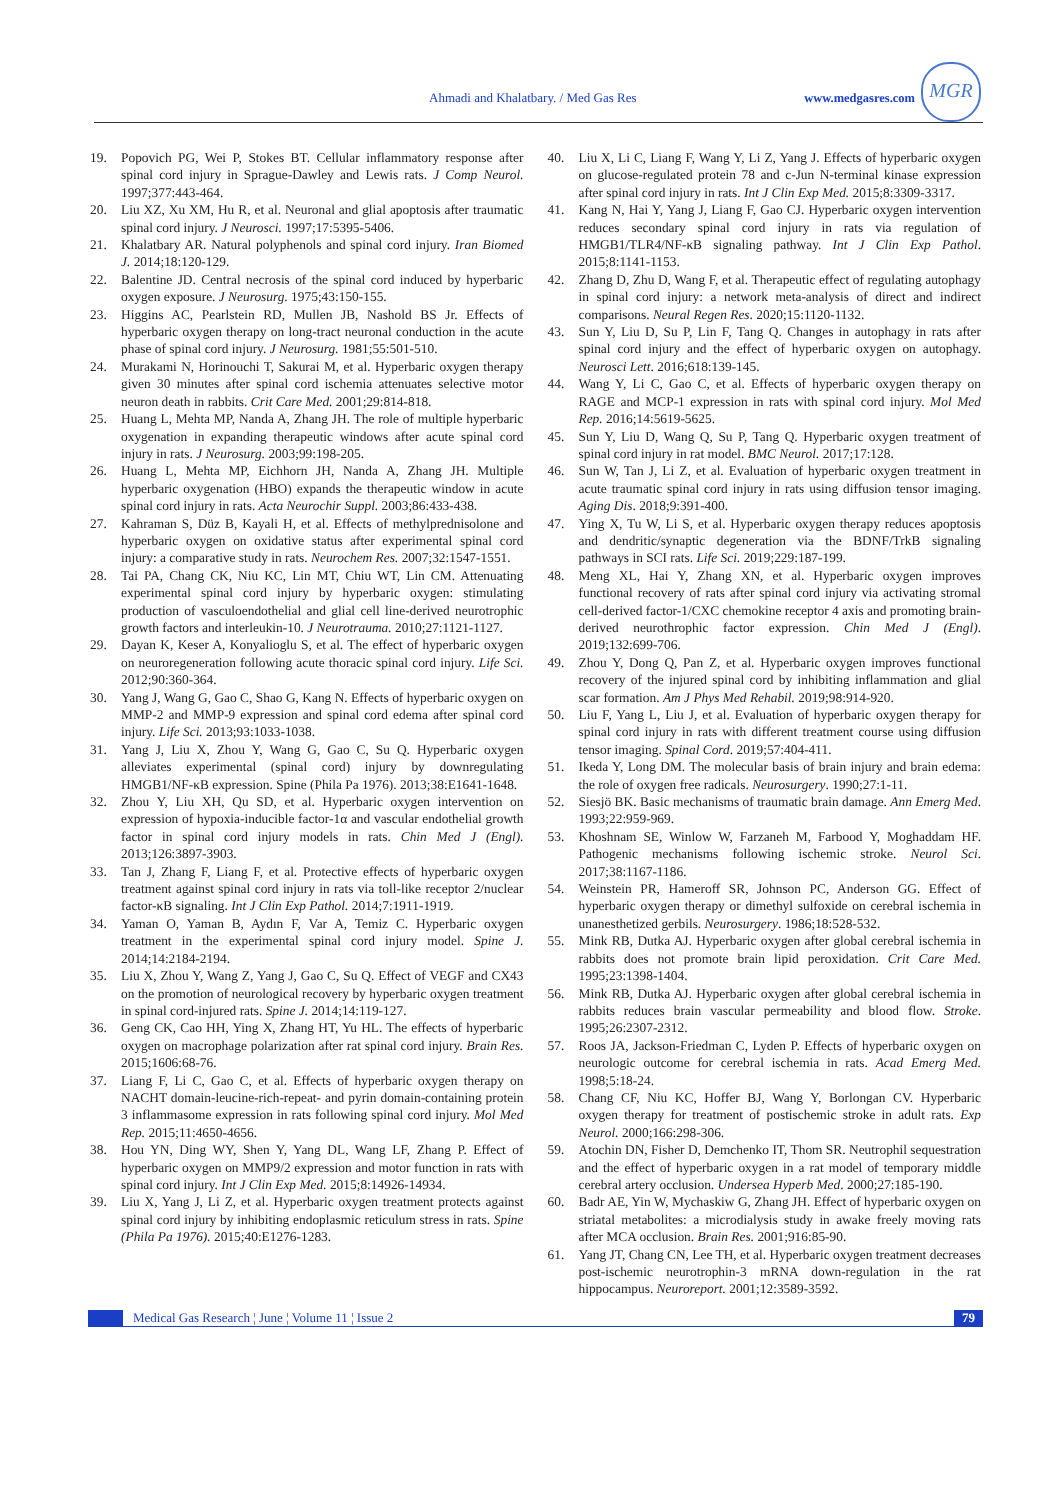Ahmadi and Khalatbary. / Med Gas Res www.medgasres.com
MGR
19. Popovich PG, Wei P, Stokes BT. Cellular inflammatory response after spinal cord injury in Sprague-Dawley and Lewis rats. J Comp Neurol. 1997;377:443-464.
20. Liu XZ, Xu XM, Hu R, et al. Neuronal and glial apoptosis after traumatic spinal cord injury. J Neurosci. 1997;17:5395-5406.
21. Khalatbary AR. Natural polyphenols and spinal cord injury. Iran Biomed J. 2014;18:120-129.
22. Balentine JD. Central necrosis of the spinal cord induced by hyperbaric oxygen exposure. J Neurosurg. 1975;43:150-155.
23. Higgins AC, Pearlstein RD, Mullen JB, Nashold BS Jr. Effects of hyperbaric oxygen therapy on long-tract neuronal conduction in the acute phase of spinal cord injury. J Neurosurg. 1981;55:501-510.
24. Murakami N, Horinouchi T, Sakurai M, et al. Hyperbaric oxygen therapy given 30 minutes after spinal cord ischemia attenuates selective motor neuron death in rabbits. Crit Care Med. 2001;29:814-818.
25. Huang L, Mehta MP, Nanda A, Zhang JH. The role of multiple hyperbaric oxygenation in expanding therapeutic windows after acute spinal cord injury in rats. J Neurosurg. 2003;99:198-205.
26. Huang L, Mehta MP, Eichhorn JH, Nanda A, Zhang JH. Multiple hyperbaric oxygenation (HBO) expands the therapeutic window in acute spinal cord injury in rats. Acta Neurochir Suppl. 2003;86:433-438.
27. Kahraman S, Düz B, Kayali H, et al. Effects of methylprednisolone and hyperbaric oxygen on oxidative status after experimental spinal cord injury: a comparative study in rats. Neurochem Res. 2007;32:1547-1551.
28. Tai PA, Chang CK, Niu KC, Lin MT, Chiu WT, Lin CM. Attenuating experimental spinal cord injury by hyperbaric oxygen: stimulating production of vasculoendothelial and glial cell line-derived neurotrophic growth factors and interleukin-10. J Neurotrauma. 2010;27:1121-1127.
29. Dayan K, Keser A, Konyalioglu S, et al. The effect of hyperbaric oxygen on neuroregeneration following acute thoracic spinal cord injury. Life Sci. 2012;90:360-364.
30. Yang J, Wang G, Gao C, Shao G, Kang N. Effects of hyperbaric oxygen on MMP-2 and MMP-9 expression and spinal cord edema after spinal cord injury. Life Sci. 2013;93:1033-1038.
31. Yang J, Liu X, Zhou Y, Wang G, Gao C, Su Q. Hyperbaric oxygen alleviates experimental (spinal cord) injury by downregulating HMGB1/NF-κB expression. Spine (Phila Pa 1976). 2013;38:E1641-1648.
32. Zhou Y, Liu XH, Qu SD, et al. Hyperbaric oxygen intervention on expression of hypoxia-inducible factor-1α and vascular endothelial growth factor in spinal cord injury models in rats. Chin Med J (Engl). 2013;126:3897-3903.
33. Tan J, Zhang F, Liang F, et al. Protective effects of hyperbaric oxygen treatment against spinal cord injury in rats via toll-like receptor 2/nuclear factor-κB signaling. Int J Clin Exp Pathol. 2014;7:1911-1919.
34. Yaman O, Yaman B, Aydın F, Var A, Temiz C. Hyperbaric oxygen treatment in the experimental spinal cord injury model. Spine J. 2014;14:2184-2194.
35. Liu X, Zhou Y, Wang Z, Yang J, Gao C, Su Q. Effect of VEGF and CX43 on the promotion of neurological recovery by hyperbaric oxygen treatment in spinal cord-injured rats. Spine J. 2014;14:119-127.
36. Geng CK, Cao HH, Ying X, Zhang HT, Yu HL. The effects of hyperbaric oxygen on macrophage polarization after rat spinal cord injury. Brain Res. 2015;1606:68-76.
37. Liang F, Li C, Gao C, et al. Effects of hyperbaric oxygen therapy on NACHT domain-leucine-rich-repeat- and pyrin domain-containing protein 3 inflammasome expression in rats following spinal cord injury. Mol Med Rep. 2015;11:4650-4656.
38. Hou YN, Ding WY, Shen Y, Yang DL, Wang LF, Zhang P. Effect of hyperbaric oxygen on MMP9/2 expression and motor function in rats with spinal cord injury. Int J Clin Exp Med. 2015;8:14926-14934.
39. Liu X, Yang J, Li Z, et al. Hyperbaric oxygen treatment protects against spinal cord injury by inhibiting endoplasmic reticulum stress in rats. Spine (Phila Pa 1976). 2015;40:E1276-1283.
40. Liu X, Li C, Liang F, Wang Y, Li Z, Yang J. Effects of hyperbaric oxygen on glucose-regulated protein 78 and c-Jun N-terminal kinase expression after spinal cord injury in rats. Int J Clin Exp Med. 2015;8:3309-3317.
41. Kang N, Hai Y, Yang J, Liang F, Gao CJ. Hyperbaric oxygen intervention reduces secondary spinal cord injury in rats via regulation of HMGB1/TLR4/NF-κB signaling pathway. Int J Clin Exp Pathol. 2015;8:1141-1153.
42. Zhang D, Zhu D, Wang F, et al. Therapeutic effect of regulating autophagy in spinal cord injury: a network meta-analysis of direct and indirect comparisons. Neural Regen Res. 2020;15:1120-1132.
43. Sun Y, Liu D, Su P, Lin F, Tang Q. Changes in autophagy in rats after spinal cord injury and the effect of hyperbaric oxygen on autophagy. Neurosci Lett. 2016;618:139-145.
44. Wang Y, Li C, Gao C, et al. Effects of hyperbaric oxygen therapy on RAGE and MCP-1 expression in rats with spinal cord injury. Mol Med Rep. 2016;14:5619-5625.
45. Sun Y, Liu D, Wang Q, Su P, Tang Q. Hyperbaric oxygen treatment of spinal cord injury in rat model. BMC Neurol. 2017;17:128.
46. Sun W, Tan J, Li Z, et al. Evaluation of hyperbaric oxygen treatment in acute traumatic spinal cord injury in rats using diffusion tensor imaging. Aging Dis. 2018;9:391-400.
47. Ying X, Tu W, Li S, et al. Hyperbaric oxygen therapy reduces apoptosis and dendritic/synaptic degeneration via the BDNF/TrkB signaling pathways in SCI rats. Life Sci. 2019;229:187-199.
48. Meng XL, Hai Y, Zhang XN, et al. Hyperbaric oxygen improves functional recovery of rats after spinal cord injury via activating stromal cell-derived factor-1/CXC chemokine receptor 4 axis and promoting brain-derived neurothrophic factor expression. Chin Med J (Engl). 2019;132:699-706.
49. Zhou Y, Dong Q, Pan Z, et al. Hyperbaric oxygen improves functional recovery of the injured spinal cord by inhibiting inflammation and glial scar formation. Am J Phys Med Rehabil. 2019;98:914-920.
50. Liu F, Yang L, Liu J, et al. Evaluation of hyperbaric oxygen therapy for spinal cord injury in rats with different treatment course using diffusion tensor imaging. Spinal Cord. 2019;57:404-411.
51. Ikeda Y, Long DM. The molecular basis of brain injury and brain edema: the role of oxygen free radicals. Neurosurgery. 1990;27:1-11.
52. Siesjö BK. Basic mechanisms of traumatic brain damage. Ann Emerg Med. 1993;22:959-969.
53. Khoshnam SE, Winlow W, Farzaneh M, Farbood Y, Moghaddam HF. Pathogenic mechanisms following ischemic stroke. Neurol Sci. 2017;38:1167-1186.
54. Weinstein PR, Hameroff SR, Johnson PC, Anderson GG. Effect of hyperbaric oxygen therapy or dimethyl sulfoxide on cerebral ischemia in unanesthetized gerbils. Neurosurgery. 1986;18:528-532.
55. Mink RB, Dutka AJ. Hyperbaric oxygen after global cerebral ischemia in rabbits does not promote brain lipid peroxidation. Crit Care Med. 1995;23:1398-1404.
56. Mink RB, Dutka AJ. Hyperbaric oxygen after global cerebral ischemia in rabbits reduces brain vascular permeability and blood flow. Stroke. 1995;26:2307-2312.
57. Roos JA, Jackson-Friedman C, Lyden P. Effects of hyperbaric oxygen on neurologic outcome for cerebral ischemia in rats. Acad Emerg Med. 1998;5:18-24.
58. Chang CF, Niu KC, Hoffer BJ, Wang Y, Borlongan CV. Hyperbaric oxygen therapy for treatment of postischemic stroke in adult rats. Exp Neurol. 2000;166:298-306.
59. Atochin DN, Fisher D, Demchenko IT, Thom SR. Neutrophil sequestration and the effect of hyperbaric oxygen in a rat model of temporary middle cerebral artery occlusion. Undersea Hyperb Med. 2000;27:185-190.
60. Badr AE, Yin W, Mychaskiw G, Zhang JH. Effect of hyperbaric oxygen on striatal metabolites: a microdialysis study in awake freely moving rats after MCA occlusion. Brain Res. 2001;916:85-90.
61. Yang JT, Chang CN, Lee TH, et al. Hyperbaric oxygen treatment decreases post-ischemic neurotrophin-3 mRNA down-regulation in the rat hippocampus. Neuroreport. 2001;12:3589-3592.
Medical Gas Research ¦ June ¦ Volume 11 ¦ Issue 2 79